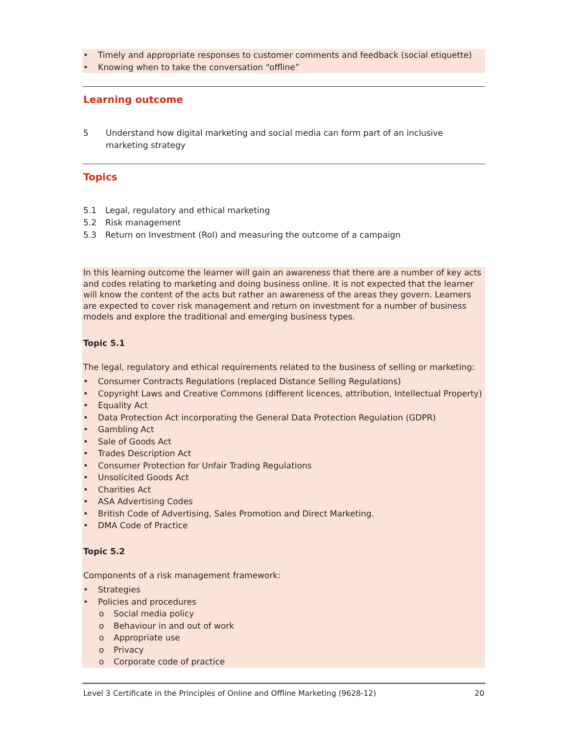• Timely and appropriate responses to customer comments and feedback (social etiquette)
• Knowing when to take the conversation “offline”
Learning outcome
5 Understand how digital marketing and social media can form part of an inclusive marketing strategy
Topics
5.1 Legal, regulatory and ethical marketing
5.2 Risk management
5.3 Return on Investment (RoI) and measuring the outcome of a campaign
In this learning outcome the learner will gain an awareness that there are a number of key acts and codes relating to marketing and doing business online. It is not expected that the learner will know the content of the acts but rather an awareness of the areas they govern. Learners are expected to cover risk management and return on investment for a number of business models and explore the traditional and emerging business types.
Topic 5.1
The legal, regulatory and ethical requirements related to the business of selling or marketing:
• Consumer Contracts Regulations (replaced Distance Selling Regulations)
• Copyright Laws and Creative Commons (different licences, attribution, Intellectual Property)
• Equality Act
• Data Protection Act incorporating the General Data Protection Regulation (GDPR)
• Gambling Act
• Sale of Goods Act
• Trades Description Act
• Consumer Protection for Unfair Trading Regulations
• Unsolicited Goods Act
• Charities Act
• ASA Advertising Codes
• British Code of Advertising, Sales Promotion and Direct Marketing.
• DMA Code of Practice
Topic 5.2
Components of a risk management framework:
• Strategies
• Policies and procedures
o Social media policy
o Behaviour in and out of work
o Appropriate use
o Privacy
o Corporate code of practice
Level 3 Certificate in the Principles of Online and Offline Marketing (9628-12) 20